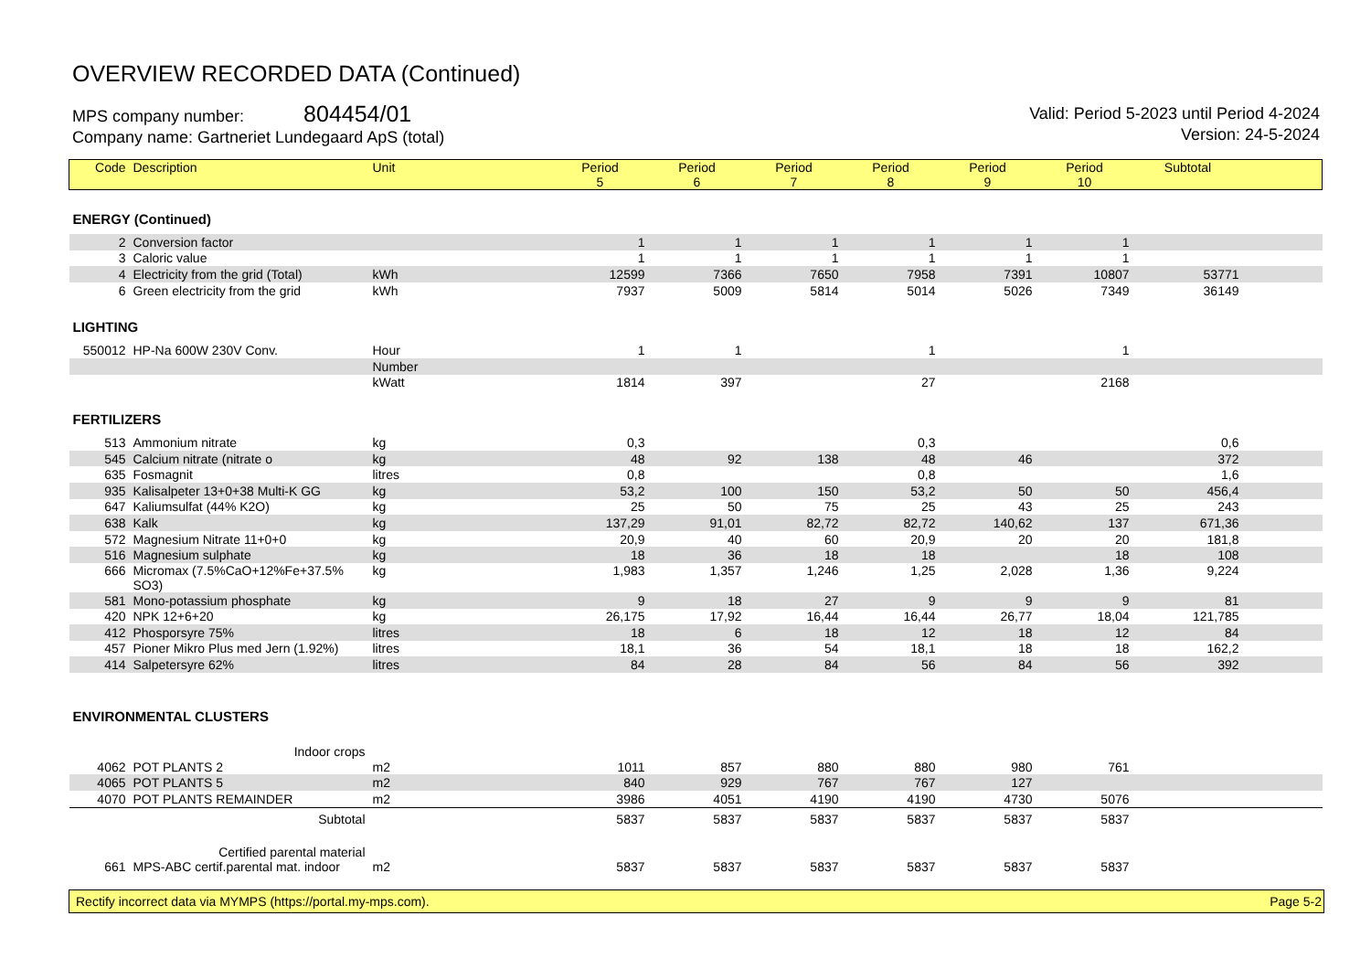OVERVIEW RECORDED DATA (Continued)
MPS company number: 804454/01
Company name: Gartneriet Lundegaard ApS (total)
Valid: Period 5-2023 until Period 4-2024
Version: 24-5-2024
| Code | Description | Unit | Period 5 | Period 6 | Period 7 | Period 8 | Period 9 | Period 10 | Subtotal | |
| --- | --- | --- | --- | --- | --- | --- | --- | --- | --- | --- |
| ENERGY (Continued) | | | | | | | | | | |
| 2 | Conversion factor | | 1 | 1 | 1 | 1 | 1 | 1 | | |
| 3 | Caloric value | | 1 | 1 | 1 | 1 | 1 | 1 | | |
| 4 | Electricity from the grid (Total) | kWh | 12599 | 7366 | 7650 | 7958 | 7391 | 10807 | 53771 | |
| 6 | Green electricity from the grid | kWh | 7937 | 5009 | 5814 | 5014 | 5026 | 7349 | 36149 | |
| LIGHTING | | | | | | | | | | |
| 550012 | HP-Na 600W 230V Conv. | Hour | 1 | 1 | | 1 | | 1 | | |
| | | Number | | | | | | | | |
| | | kWatt | 1814 | 397 | | 27 | | 2168 | | |
| FERTILIZERS | | | | | | | | | | |
| 513 | Ammonium nitrate | kg | 0,3 | | | 0,3 | | | 0,6 | |
| 545 | Calcium nitrate (nitrate o | kg | 48 | 92 | 138 | 48 | 46 | | 372 | |
| 635 | Fosmagnit | litres | 0,8 | | | 0,8 | | | 1,6 | |
| 935 | Kalisalpeter 13+0+38 Multi-K GG | kg | 53,2 | 100 | 150 | 53,2 | 50 | 50 | 456,4 | |
| 647 | Kaliumsulfat (44% K2O) | kg | 25 | 50 | 75 | 25 | 43 | 25 | 243 | |
| 638 | Kalk | kg | 137,29 | 91,01 | 82,72 | 82,72 | 140,62 | 137 | 671,36 | |
| 572 | Magnesium Nitrate 11+0+0 | kg | 20,9 | 40 | 60 | 20,9 | 20 | 20 | 181,8 | |
| 516 | Magnesium sulphate | kg | 18 | 36 | 18 | 18 | | 18 | 108 | |
| 666 | Micromax (7.5%CaO+12%Fe+37.5% SO3) | kg | 1,983 | 1,357 | 1,246 | 1,25 | 2,028 | 1,36 | 9,224 | |
| 581 | Mono-potassium phosphate | kg | 9 | 18 | 27 | 9 | 9 | 9 | 81 | |
| 420 | NPK 12+6+20 | kg | 26,175 | 17,92 | 16,44 | 16,44 | 26,77 | 18,04 | 121,785 | |
| 412 | Phosporsyre 75% | litres | 18 | 6 | 18 | 12 | 18 | 12 | 84 | |
| 457 | Pioner Mikro Plus med Jern (1.92%) | litres | 18,1 | 36 | 54 | 18,1 | 18 | 18 | 162,2 | |
| 414 | Salpetersyre 62% | litres | 84 | 28 | 84 | 56 | 84 | 56 | 392 | |
| ENVIRONMENTAL CLUSTERS | | | | | | | | | | |
| | Indoor crops | | | | | | | | | |
| 4062 | POT PLANTS 2 | m2 | 1011 | 857 | 880 | 880 | 980 | 761 | | |
| 4065 | POT PLANTS 5 | m2 | 840 | 929 | 767 | 767 | 127 | | | |
| 4070 | POT PLANTS REMAINDER | m2 | 3986 | 4051 | 4190 | 4190 | 4730 | 5076 | | |
| | Subtotal | | 5837 | 5837 | 5837 | 5837 | 5837 | 5837 | | |
| | Certified parental material | | | | | | | | | |
| 661 | MPS-ABC certif.parental mat. indoor | m2 | 5837 | 5837 | 5837 | 5837 | 5837 | 5837 | | |
Rectify incorrect data via MYMPS (https://portal.my-mps.com). Page 5-2